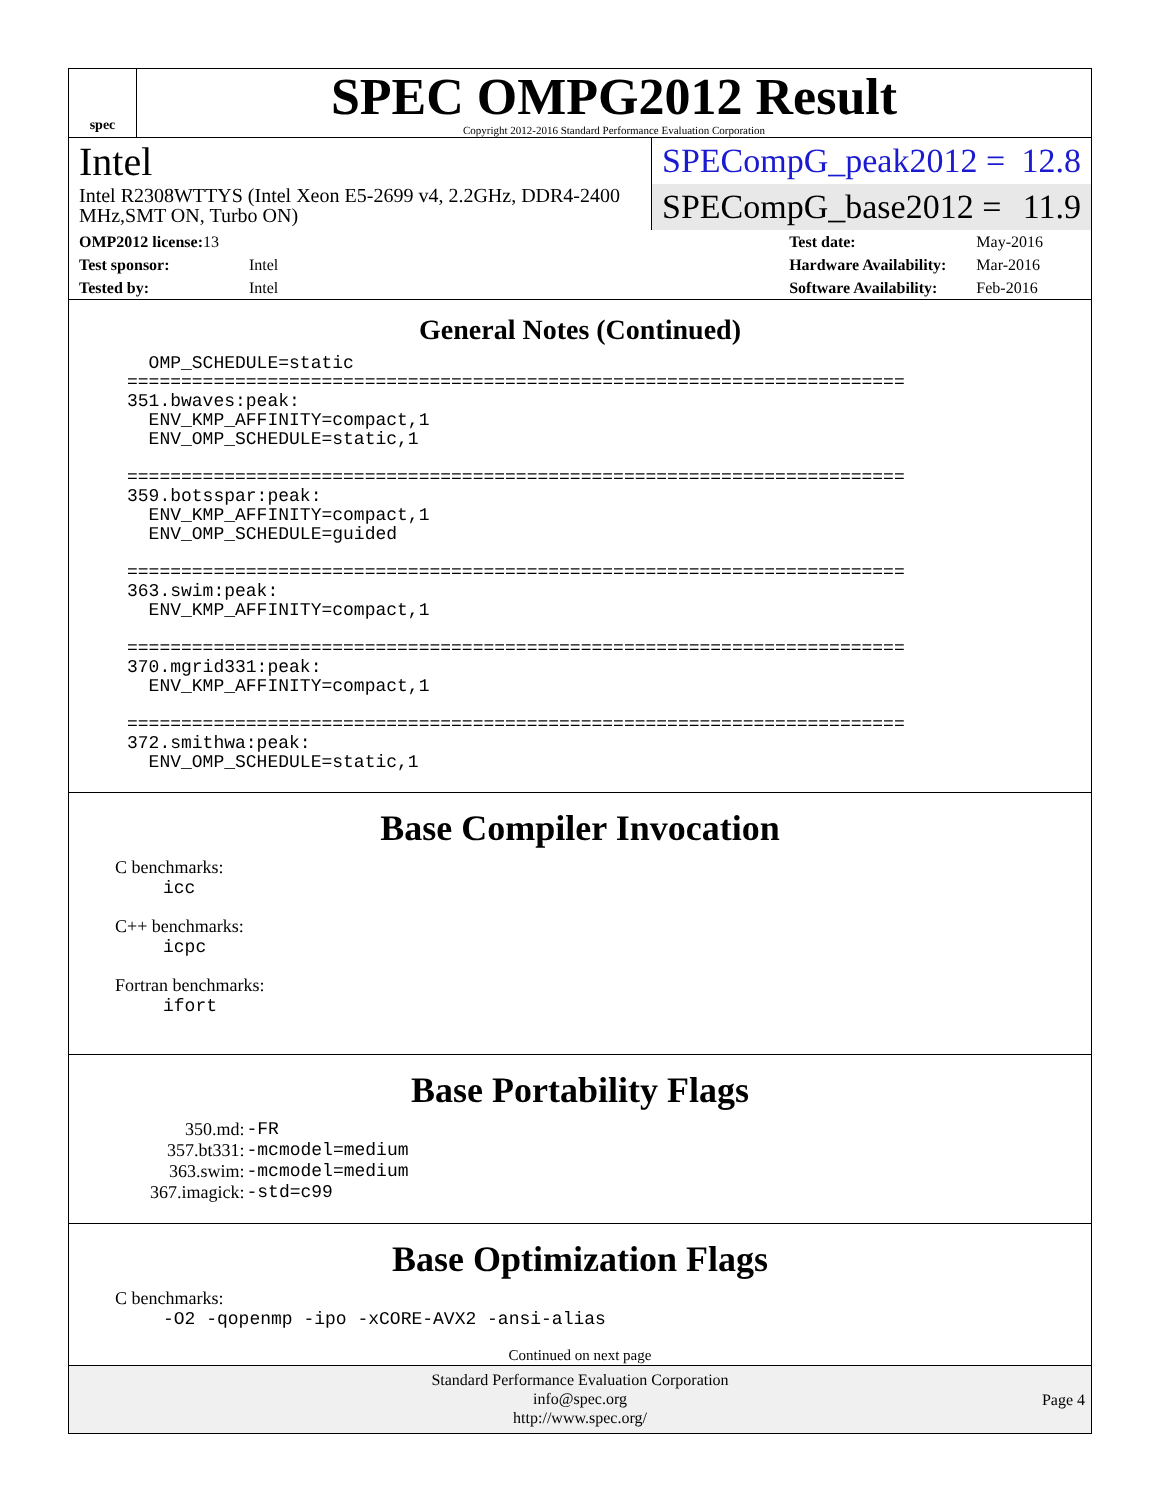spec
SPEC OMPG2012 Result
Copyright 2012-2016 Standard Performance Evaluation Corporation
Intel
Intel R2308WTTYS (Intel Xeon E5-2699 v4, 2.2GHz, DDR4-2400 MHz,SMT ON, Turbo ON)
SPECompG_peak2012 = 12.8
SPECompG_base2012 = 11.9
| OMP2012 license: 13 | |
| Test sponsor: | Intel |
| Tested by: | Intel |
| Test date: | May-2016 |
| Hardware Availability: | Mar-2016 |
| Software Availability: | Feb-2016 |
General Notes (Continued)
  OMP_SCHEDULE=static
========================================================================
351.bwaves:peak:
  ENV_KMP_AFFINITY=compact,1
  ENV_OMP_SCHEDULE=static,1

========================================================================
359.botsspar:peak:
  ENV_KMP_AFFINITY=compact,1
  ENV_OMP_SCHEDULE=guided

========================================================================
363.swim:peak:
  ENV_KMP_AFFINITY=compact,1

========================================================================
370.mgrid331:peak:
  ENV_KMP_AFFINITY=compact,1

========================================================================
372.smithwa:peak:
  ENV_OMP_SCHEDULE=static,1
Base Compiler Invocation
C benchmarks:
icc
C++ benchmarks:
icpc
Fortran benchmarks:
ifort
Base Portability Flags
| 350.md: | -FR |
| 357.bt331: | -mcmodel=medium |
| 363.swim: | -mcmodel=medium |
| 367.imagick: | -std=c99 |
Base Optimization Flags
C benchmarks:
-O2 -qopenmp -ipo -xCORE-AVX2 -ansi-alias
Continued on next page
Standard Performance Evaluation Corporation
info@spec.org
http://www.spec.org/
Page 4